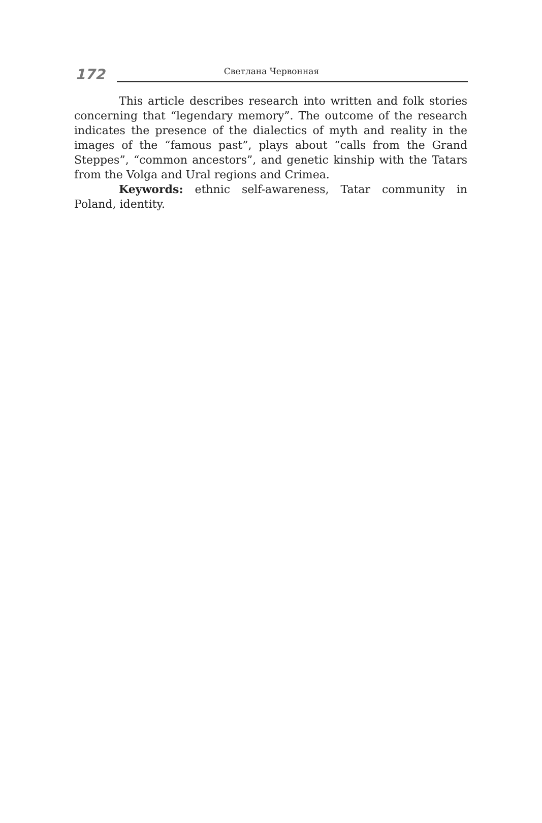172 Светлана Червонная
This article describes research into written and folk stories concerning that “legendary memory”. The outcome of the research indicates the presence of the dialectics of myth and reality in the images of the “famous past”, plays about “calls from the Grand Steppes”, “common ancestors”, and genetic kinship with the Tatars from the Volga and Ural regions and Crimea.
Keywords: ethnic self-awareness, Tatar community in Poland, identity.